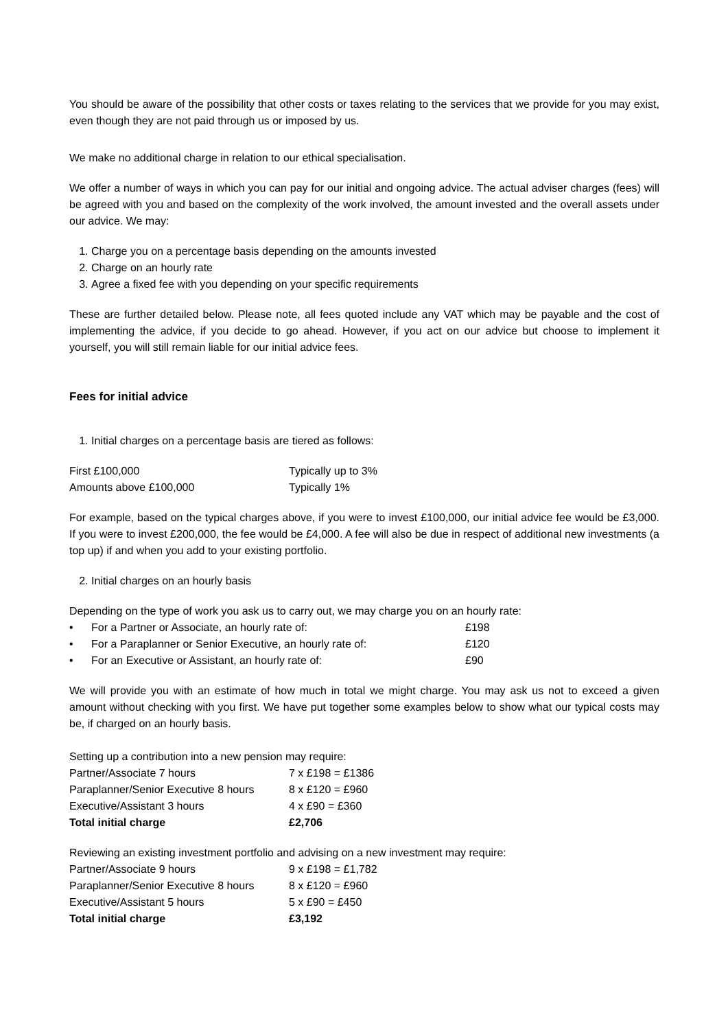You should be aware of the possibility that other costs or taxes relating to the services that we provide for you may exist, even though they are not paid through us or imposed by us.
We make no additional charge in relation to our ethical specialisation.
We offer a number of ways in which you can pay for our initial and ongoing advice. The actual adviser charges (fees) will be agreed with you and based on the complexity of the work involved, the amount invested and the overall assets under our advice. We may:
1. Charge you on a percentage basis depending on the amounts invested
2. Charge on an hourly rate
3. Agree a fixed fee with you depending on your specific requirements
These are further detailed below. Please note, all fees quoted include any VAT which may be payable and the cost of implementing the advice, if you decide to go ahead. However, if you act on our advice but choose to implement it yourself, you will still remain liable for our initial advice fees.
Fees for initial advice
1. Initial charges on a percentage basis are tiered as follows:
| First £100,000 | Typically up to 3% |
| Amounts above £100,000 | Typically 1% |
For example, based on the typical charges above, if you were to invest £100,000, our initial advice fee would be £3,000. If you were to invest £200,000, the fee would be £4,000. A fee will also be due in respect of additional new investments (a top up) if and when you add to your existing portfolio.
2. Initial charges on an hourly basis
Depending on the type of work you ask us to carry out, we may charge you on an hourly rate:
| • | For a Partner or Associate, an hourly rate of: | £198 |
| • | For a Paraplanner or Senior Executive, an hourly rate of: | £120 |
| • | For an Executive or Assistant, an hourly rate of: | £90 |
We will provide you with an estimate of how much in total we might charge. You may ask us not to exceed a given amount without checking with you first. We have put together some examples below to show what our typical costs may be, if charged on an hourly basis.
Setting up a contribution into a new pension may require:
| Partner/Associate 7 hours | 7 x £198 = £1386 |
| Paraplanner/Senior Executive 8 hours | 8 x £120 = £960 |
| Executive/Assistant 3 hours | 4 x £90 = £360 |
| Total initial charge | £2,706 |
Reviewing an existing investment portfolio and advising on a new investment may require:
| Partner/Associate 9 hours | 9 x £198 = £1,782 |
| Paraplanner/Senior Executive 8 hours | 8 x £120 = £960 |
| Executive/Assistant 5 hours | 5 x £90 = £450 |
| Total initial charge | £3,192 |